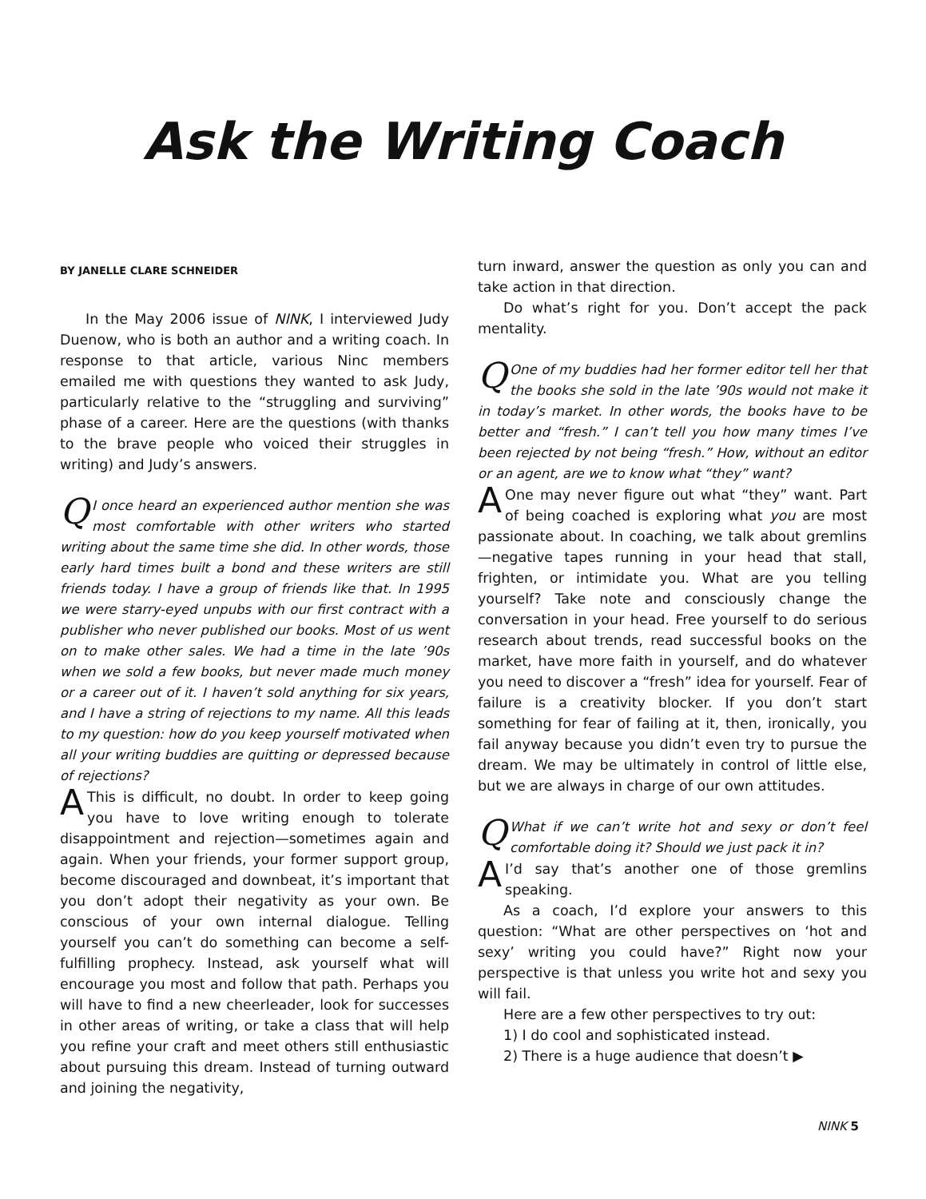Ask the Writing Coach
BY JANELLE CLARE SCHNEIDER
In the May 2006 issue of NINK, I interviewed Judy Duenow, who is both an author and a writing coach. In response to that article, various Ninc members emailed me with questions they wanted to ask Judy, particularly relative to the “struggling and surviving” phase of a career. Here are the questions (with thanks to the brave people who voiced their struggles in writing) and Judy’s answers.
QI once heard an experienced author mention she was most comfortable with other writers who started writing about the same time she did. In other words, those early hard times built a bond and these writers are still friends today. I have a group of friends like that. In 1995 we were starry-eyed unpubs with our first contract with a publisher who never published our books. Most of us went on to make other sales. We had a time in the late ’90s when we sold a few books, but never made much money or a career out of it. I haven’t sold anything for six years, and I have a string of rejections to my name. All this leads to my question: how do you keep yourself motivated when all your writing buddies are quitting or depressed because of rejections?
AThis is difficult, no doubt. In order to keep going you have to love writing enough to tolerate disappointment and rejection—sometimes again and again. When your friends, your former support group, become discouraged and downbeat, it’s important that you don’t adopt their negativity as your own. Be conscious of your own internal dialogue. Telling yourself you can’t do something can become a self-fulfilling prophecy. Instead, ask yourself what will encourage you most and follow that path. Perhaps you will have to find a new cheerleader, look for successes in other areas of writing, or take a class that will help you refine your craft and meet others still enthusiastic about pursuing this dream. Instead of turning outward and joining the negativity,
turn inward, answer the question as only you can and take action in that direction.
Do what’s right for you. Don’t accept the pack mentality.
QOne of my buddies had her former editor tell her that the books she sold in the late ’90s would not make it in today’s market. In other words, the books have to be better and “fresh.” I can’t tell you how many times I’ve been rejected by not being “fresh.” How, without an editor or an agent, are we to know what “they” want?
AOne may never figure out what “they” want. Part of being coached is exploring what you are most passionate about. In coaching, we talk about gremlins—negative tapes running in your head that stall, frighten, or intimidate you. What are you telling yourself? Take note and consciously change the conversation in your head. Free yourself to do serious research about trends, read successful books on the market, have more faith in yourself, and do whatever you need to discover a “fresh” idea for yourself. Fear of failure is a creativity blocker. If you don’t start something for fear of failing at it, then, ironically, you fail anyway because you didn’t even try to pursue the dream. We may be ultimately in control of little else, but we are always in charge of our own attitudes.
QWhat if we can’t write hot and sexy or don’t feel comfortable doing it? Should we just pack it in?
AI’d say that’s another one of those gremlins speaking.
As a coach, I’d explore your answers to this question: “What are other perspectives on ‘hot and sexy’ writing you could have?” Right now your perspective is that unless you write hot and sexy you will fail.
Here are a few other perspectives to try out:
1) I do cool and sophisticated instead.
2) There is a huge audience that doesn’t ▶
NINK 5